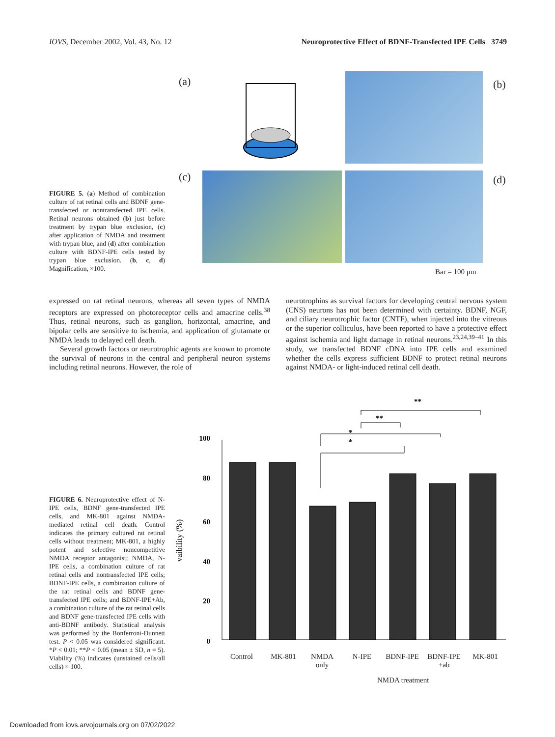IOVS, December 2002, Vol. 43, No. 12 Neuroprotective Effect of BDNF-Transfected IPE Cells 3749
FIGURE 5. (a) Method of combination culture of rat retinal cells and BDNF gene-transfected or nontransfected IPE cells. Retinal neurons obtained (b) just before treatment by trypan blue exclusion, (c) after application of NMDA and treatment with trypan blue, and (d) after combination culture with BDNF-IPE cells tested by trypan blue exclusion. (b, c, d) Magnification, ×100.
(a) (b)
(c) (d)
Bar = 100 μm
expressed on rat retinal neurons, whereas all seven types of NMDA receptors are expressed on photoreceptor cells and amacrine cells.<sup>38</sup> Thus, retinal neurons, such as ganglion, horizontal, amacrine, and bipolar cells are sensitive to ischemia, and application of glutamate or NMDA leads to delayed cell death.
Several growth factors or neurotrophic agents are known to promote the survival of neurons in the central and peripheral neuron systems including retinal neurons. However, the role of
neurotrophins as survival factors for developing central nervous system (CNS) neurons has not been determined with certainty. BDNF, NGF, and ciliary neurotrophic factor (CNTF), when injected into the vitreous or the superior colliculus, have been reported to have a protective effect against ischemia and light damage in retinal neurons.<sup>23,24,39–41</sup> In this study, we transfected BDNF cDNA into IPE cells and examined whether the cells express sufficient BDNF to protect retinal neurons against NMDA- or light-induced retinal cell death.
FIGURE 6. Neuroprotective effect of N-IPE cells, BDNF gene-transfected IPE cells, and MK-801 against NMDA-mediated retinal cell death. Control indicates the primary cultured rat retinal cells without treatment; MK-801, a highly potent and selective noncompetitive NMDA receptor antagonist; NMDA, N-IPE cells, a combination culture of rat retinal cells and nontransfected IPE cells; BDNF-IPE cells, a combination culture of the rat retinal cells and BDNF gene-transfected IPE cells; and BDNF-IPE+Ab, a combination culture of the rat retinal cells and BDNF gene-transfected IPE cells with anti-BDNF antibody. Statistical analysis was performed by the Bonferroni-Dunnett test. P < 0.05 was considered significant. *P < 0.01; **P < 0.05 (mean ± SD, n = 5). Viability (%) indicates (unstained cells/all cells) × 100.
vaibility (%)
100
80
60
40
20
0
*
*
**
**
Control MK-801
NMDA
only
N-IPE BDNF-IPE
BDNF-IPE
+ab
MK-801
NMDA treatment
Downloaded from iovs.arvojournals.org on 07/02/2022